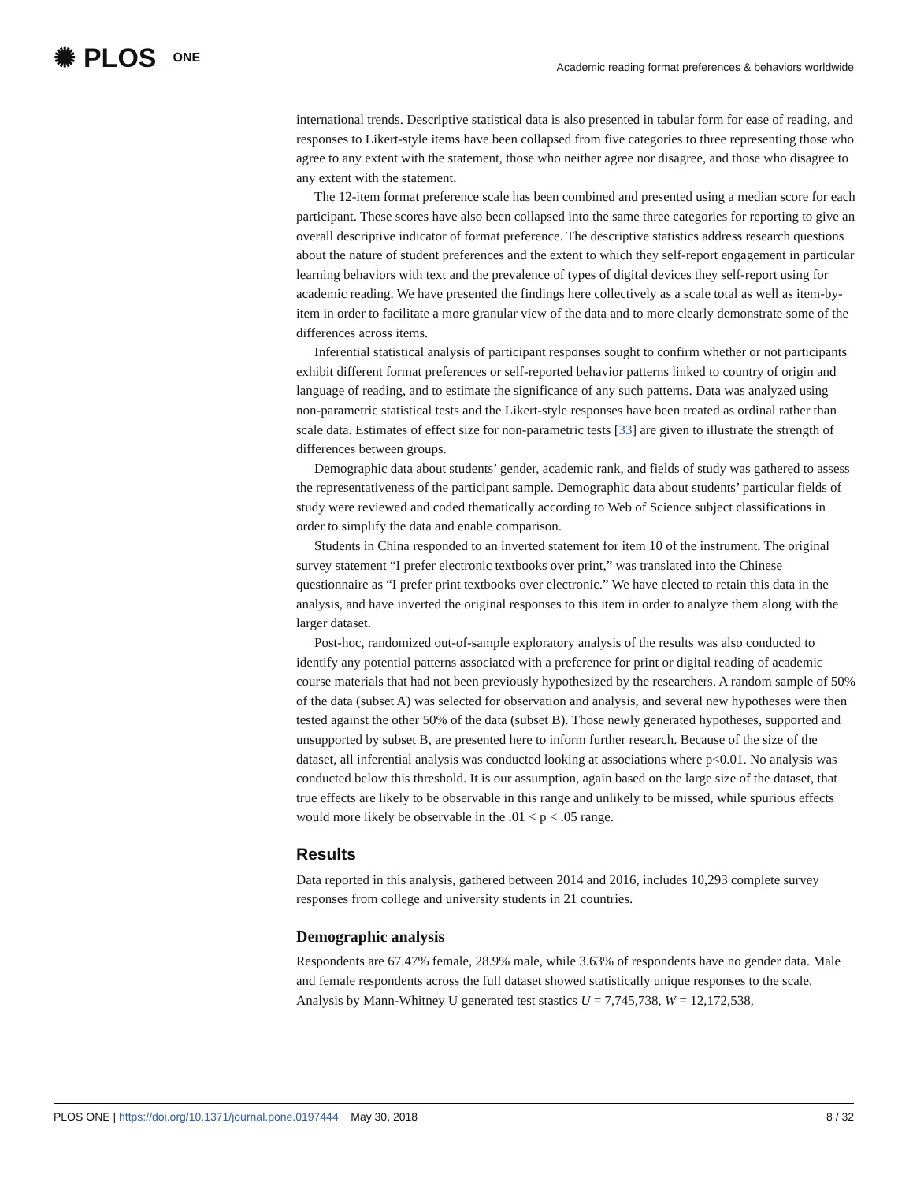✺ PLOS ONE
Academic reading format preferences & behaviors worldwide
international trends. Descriptive statistical data is also presented in tabular form for ease of reading, and responses to Likert-style items have been collapsed from five categories to three representing those who agree to any extent with the statement, those who neither agree nor disagree, and those who disagree to any extent with the statement.
The 12-item format preference scale has been combined and presented using a median score for each participant. These scores have also been collapsed into the same three categories for reporting to give an overall descriptive indicator of format preference. The descriptive statistics address research questions about the nature of student preferences and the extent to which they self-report engagement in particular learning behaviors with text and the prevalence of types of digital devices they self-report using for academic reading. We have presented the findings here collectively as a scale total as well as item-by-item in order to facilitate a more granular view of the data and to more clearly demonstrate some of the differences across items.
Inferential statistical analysis of participant responses sought to confirm whether or not participants exhibit different format preferences or self-reported behavior patterns linked to country of origin and language of reading, and to estimate the significance of any such patterns. Data was analyzed using non-parametric statistical tests and the Likert-style responses have been treated as ordinal rather than scale data. Estimates of effect size for non-parametric tests [33] are given to illustrate the strength of differences between groups.
Demographic data about students’ gender, academic rank, and fields of study was gathered to assess the representativeness of the participant sample. Demographic data about students’ particular fields of study were reviewed and coded thematically according to Web of Science subject classifications in order to simplify the data and enable comparison.
Students in China responded to an inverted statement for item 10 of the instrument. The original survey statement “I prefer electronic textbooks over print,” was translated into the Chinese questionnaire as “I prefer print textbooks over electronic.” We have elected to retain this data in the analysis, and have inverted the original responses to this item in order to analyze them along with the larger dataset.
Post-hoc, randomized out-of-sample exploratory analysis of the results was also conducted to identify any potential patterns associated with a preference for print or digital reading of academic course materials that had not been previously hypothesized by the researchers. A random sample of 50% of the data (subset A) was selected for observation and analysis, and several new hypotheses were then tested against the other 50% of the data (subset B). Those newly generated hypotheses, supported and unsupported by subset B, are presented here to inform further research. Because of the size of the dataset, all inferential analysis was conducted looking at associations where p<0.01. No analysis was conducted below this threshold. It is our assumption, again based on the large size of the dataset, that true effects are likely to be observable in this range and unlikely to be missed, while spurious effects would more likely be observable in the .01 < p < .05 range.
Results
Data reported in this analysis, gathered between 2014 and 2016, includes 10,293 complete survey responses from college and university students in 21 countries.
Demographic analysis
Respondents are 67.47% female, 28.9% male, while 3.63% of respondents have no gender data. Male and female respondents across the full dataset showed statistically unique responses to the scale. Analysis by Mann-Whitney U generated test stastics U = 7,745,738, W = 12,172,538,
PLOS ONE | https://doi.org/10.1371/journal.pone.0197444 May 30, 2018 8 / 32